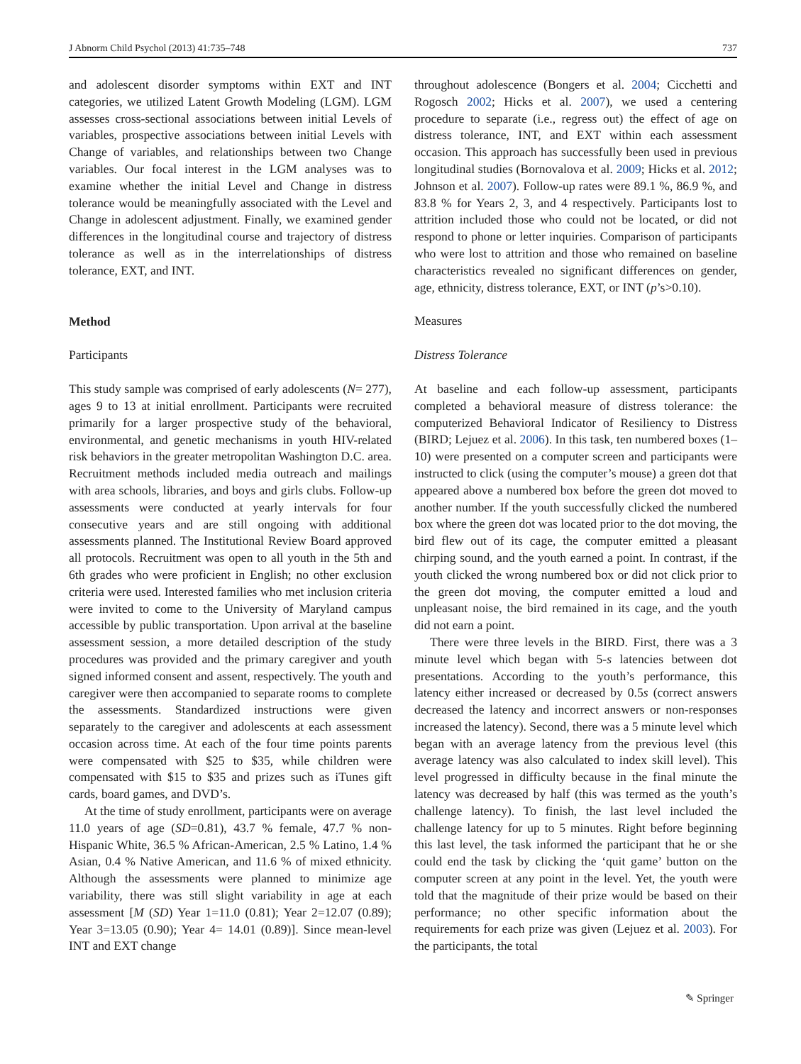J Abnorm Child Psychol (2013) 41:735–748 737
and adolescent disorder symptoms within EXT and INT categories, we utilized Latent Growth Modeling (LGM). LGM assesses cross-sectional associations between initial Levels of variables, prospective associations between initial Levels with Change of variables, and relationships between two Change variables. Our focal interest in the LGM analyses was to examine whether the initial Level and Change in distress tolerance would be meaningfully associated with the Level and Change in adolescent adjustment. Finally, we examined gender differences in the longitudinal course and trajectory of distress tolerance as well as in the interrelationships of distress tolerance, EXT, and INT.
Method
Participants
This study sample was comprised of early adolescents (N= 277), ages 9 to 13 at initial enrollment. Participants were recruited primarily for a larger prospective study of the behavioral, environmental, and genetic mechanisms in youth HIV-related risk behaviors in the greater metropolitan Washington D.C. area. Recruitment methods included media outreach and mailings with area schools, libraries, and boys and girls clubs. Follow-up assessments were conducted at yearly intervals for four consecutive years and are still ongoing with additional assessments planned. The Institutional Review Board approved all protocols. Recruitment was open to all youth in the 5th and 6th grades who were proficient in English; no other exclusion criteria were used. Interested families who met inclusion criteria were invited to come to the University of Maryland campus accessible by public transportation. Upon arrival at the baseline assessment session, a more detailed description of the study procedures was provided and the primary caregiver and youth signed informed consent and assent, respectively. The youth and caregiver were then accompanied to separate rooms to complete the assessments. Standardized instructions were given separately to the caregiver and adolescents at each assessment occasion across time. At each of the four time points parents were compensated with $25 to $35, while children were compensated with $15 to $35 and prizes such as iTunes gift cards, board games, and DVD’s.
At the time of study enrollment, participants were on average 11.0 years of age (SD=0.81), 43.7 % female, 47.7 % non-Hispanic White, 36.5 % African-American, 2.5 % Latino, 1.4 % Asian, 0.4 % Native American, and 11.6 % of mixed ethnicity. Although the assessments were planned to minimize age variability, there was still slight variability in age at each assessment [M (SD) Year 1=11.0 (0.81); Year 2=12.07 (0.89); Year 3=13.05 (0.90); Year 4= 14.01 (0.89)]. Since mean-level INT and EXT change
throughout adolescence (Bongers et al. 2004; Cicchetti and Rogosch 2002; Hicks et al. 2007), we used a centering procedure to separate (i.e., regress out) the effect of age on distress tolerance, INT, and EXT within each assessment occasion. This approach has successfully been used in previous longitudinal studies (Bornovalova et al. 2009; Hicks et al. 2012; Johnson et al. 2007). Follow-up rates were 89.1 %, 86.9 %, and 83.8 % for Years 2, 3, and 4 respectively. Participants lost to attrition included those who could not be located, or did not respond to phone or letter inquiries. Comparison of participants who were lost to attrition and those who remained on baseline characteristics revealed no significant differences on gender, age, ethnicity, distress tolerance, EXT, or INT (p’s>0.10).
Measures
Distress Tolerance
At baseline and each follow-up assessment, participants completed a behavioral measure of distress tolerance: the computerized Behavioral Indicator of Resiliency to Distress (BIRD; Lejuez et al. 2006). In this task, ten numbered boxes (1–10) were presented on a computer screen and participants were instructed to click (using the computer’s mouse) a green dot that appeared above a numbered box before the green dot moved to another number. If the youth successfully clicked the numbered box where the green dot was located prior to the dot moving, the bird flew out of its cage, the computer emitted a pleasant chirping sound, and the youth earned a point. In contrast, if the youth clicked the wrong numbered box or did not click prior to the green dot moving, the computer emitted a loud and unpleasant noise, the bird remained in its cage, and the youth did not earn a point.
There were three levels in the BIRD. First, there was a 3 minute level which began with 5-s latencies between dot presentations. According to the youth’s performance, this latency either increased or decreased by 0.5s (correct answers decreased the latency and incorrect answers or non-responses increased the latency). Second, there was a 5 minute level which began with an average latency from the previous level (this average latency was also calculated to index skill level). This level progressed in difficulty because in the final minute the latency was decreased by half (this was termed as the youth’s challenge latency). To finish, the last level included the challenge latency for up to 5 minutes. Right before beginning this last level, the task informed the participant that he or she could end the task by clicking the ‘quit game’ button on the computer screen at any point in the level. Yet, the youth were told that the magnitude of their prize would be based on their performance; no other specific information about the requirements for each prize was given (Lejuez et al. 2003). For the participants, the total
✎ Springer